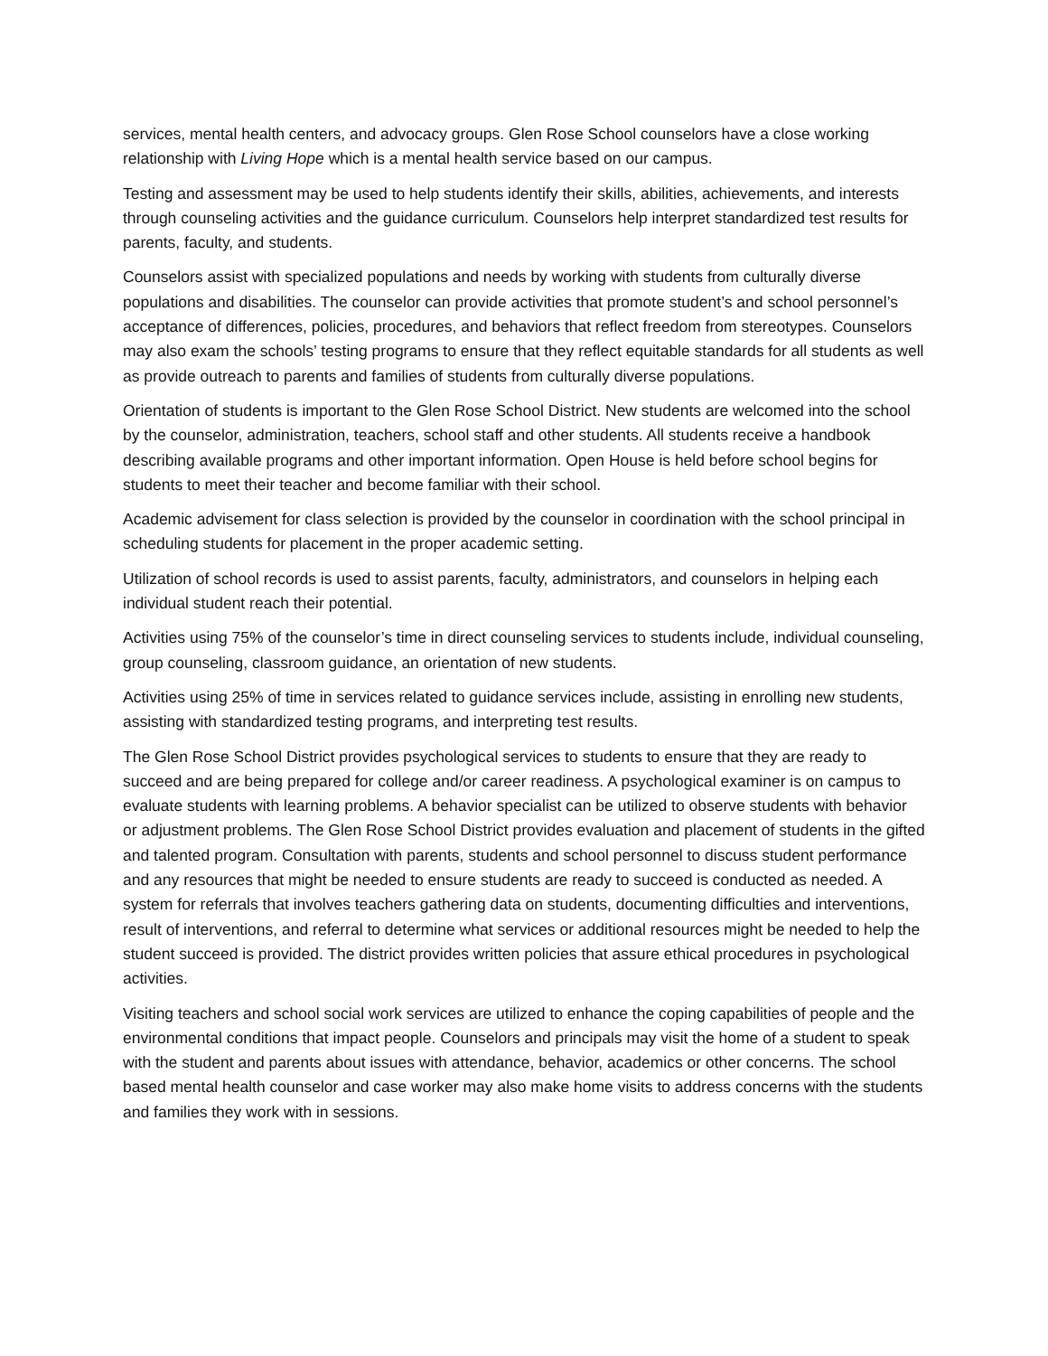services, mental health centers, and advocacy groups. Glen Rose School counselors have a close working relationship with Living Hope which is a mental health service based on our campus.
Testing and assessment may be used to help students identify their skills, abilities, achievements, and interests through counseling activities and the guidance curriculum. Counselors help interpret standardized test results for parents, faculty, and students.
Counselors assist with specialized populations and needs by working with students from culturally diverse populations and disabilities. The counselor can provide activities that promote student’s and school personnel’s acceptance of differences, policies, procedures, and behaviors that reflect freedom from stereotypes. Counselors may also exam the schools’ testing programs to ensure that they reflect equitable standards for all students as well as provide outreach to parents and families of students from culturally diverse populations.
Orientation of students is important to the Glen Rose School District. New students are welcomed into the school by the counselor, administration, teachers, school staff and other students. All students receive a handbook describing available programs and other important information. Open House is held before school begins for students to meet their teacher and become familiar with their school.
Academic advisement for class selection is provided by the counselor in coordination with the school principal in scheduling students for placement in the proper academic setting.
Utilization of school records is used to assist parents, faculty, administrators, and counselors in helping each individual student reach their potential.
Activities using 75% of the counselor’s time in direct counseling services to students include, individual counseling, group counseling, classroom guidance, an orientation of new students.
Activities using 25% of time in services related to guidance services include, assisting in enrolling new students, assisting with standardized testing programs, and interpreting test results.
The Glen Rose School District provides psychological services to students to ensure that they are ready to succeed and are being prepared for college and/or career readiness. A psychological examiner is on campus to evaluate students with learning problems. A behavior specialist can be utilized to observe students with behavior or adjustment problems. The Glen Rose School District provides evaluation and placement of students in the gifted and talented program. Consultation with parents, students and school personnel to discuss student performance and any resources that might be needed to ensure students are ready to succeed is conducted as needed. A system for referrals that involves teachers gathering data on students, documenting difficulties and interventions, result of interventions, and referral to determine what services or additional resources might be needed to help the student succeed is provided. The district provides written policies that assure ethical procedures in psychological activities.
Visiting teachers and school social work services are utilized to enhance the coping capabilities of people and the environmental conditions that impact people. Counselors and principals may visit the home of a student to speak with the student and parents about issues with attendance, behavior, academics or other concerns. The school based mental health counselor and case worker may also make home visits to address concerns with the students and families they work with in sessions.